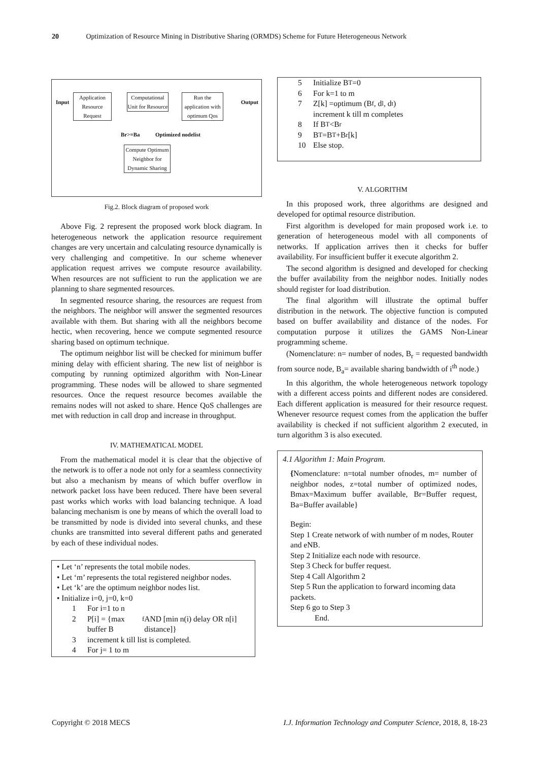20 Optimization of Resource Mining in Distributive Sharing (ORMDS) Scheme for Future Heterogeneous Network
Input
Application Resource Request
Computational Unit for Resource
Run the application with optimum Qos
Output
Br>=Ba Optimized nodelist
Compute Optimum Neighbor for Dynamic Sharing
Fig.2. Block diagram of proposed work
Above Fig. 2 represent the proposed work block diagram. In heterogeneous network the application resource requirement changes are very uncertain and calculating resource dynamically is very challenging and competitive. In our scheme whenever application request arrives we compute resource availability. When resources are not sufficient to run the application we are planning to share segmented resources.
In segmented resource sharing, the resources are request from the neighbors. The neighbor will answer the segmented resources available with them. But sharing with all the neighbors become hectic, when recovering, hence we compute segmented resource sharing based on optimum technique.
The optimum neighbor list will be checked for minimum buffer mining delay with efficient sharing. The new list of neighbor is computing by running optimized algorithm with Non-Linear programming. These nodes will be allowed to share segmented resources. Once the request resource becomes available the remains nodes will not asked to share. Hence QoS challenges are met with reduction in call drop and increase in throughput.
IV. MATHEMATICAL MODEL
From the mathematical model it is clear that the objective of the network is to offer a node not only for a seamless connectivity but also a mechanism by means of which buffer overflow in network packet loss have been reduced. There have been several past works which works with load balancing technique. A load balancing mechanism is one by means of which the overall load to be transmitted by node is divided into several chunks, and these chunks are transmitted into several different paths and generated by each of these individual nodes.
• Let ‘n’ represents the total mobile nodes.
• Let ‘m’ represents the total registered neighbor nodes.
• Let ‘k’ are the optimum neighbor nodes list.
• Initialize i=0, j=0, k=0
1 For i=1 to n
2 P[i] = {max buffer B<sub>f</sub> AND [min n(i) delay OR n[i] distance]}
3 increment k till list is completed.
4 For j= 1 to m
5 Initialize B<sub>T</sub>=0
6 For k=1 to m
7 Z[k] =optimum (B<sub>f</sub>, d<sub>l</sub>, d<sub>t</sub>)
increment k till m completes
8 If B<sub>T</sub><B<sub>r</sub>
9 B<sub>T</sub>=B<sub>T</sub>+B<sub>r</sub>[k]
10 Else stop.
V. ALGORITHM
In this proposed work, three algorithms are designed and developed for optimal resource distribution.
First algorithm is developed for main proposed work i.e. to generation of heterogeneous model with all components of networks. If application arrives then it checks for buffer availability. For insufficient buffer it execute algorithm 2.
The second algorithm is designed and developed for checking the buffer availability from the neighbor nodes. Initially nodes should register for load distribution.
The final algorithm will illustrate the optimal buffer distribution in the network. The objective function is computed based on buffer availability and distance of the nodes. For computation purpose it utilizes the GAMS Non-Linear programming scheme.
(Nomenclature: n= number of nodes, B<sub>r</sub> = requested bandwidth from source node, B<sub>a</sub>= available sharing bandwidth of i<sup>th</sup> node.)
In this algorithm, the whole heterogeneous network topology with a different access points and different nodes are considered. Each different application is measured for their resource request. Whenever resource request comes from the application the buffer availability is checked if not sufficient algorithm 2 executed, in turn algorithm 3 is also executed.
4.1 Algorithm 1: Main Program.
{Nomenclature: n=total number ofnodes, m= number of neighbor nodes, z=total number of optimized nodes, Bmax=Maximum buffer available, Br=Buffer request, Ba=Buffer available}
Begin:
Step 1 Create network of with number of m nodes, Router and eNB.
Step 2 Initialize each node with resource.
Step 3 Check for buffer request.
Step 4 Call Algorithm 2
Step 5 Run the application to forward incoming data packets.
Step 6 go to Step 3
End.
Copyright © 2018 MECS I.J. Information Technology and Computer Science, 2018, 8, 18-23